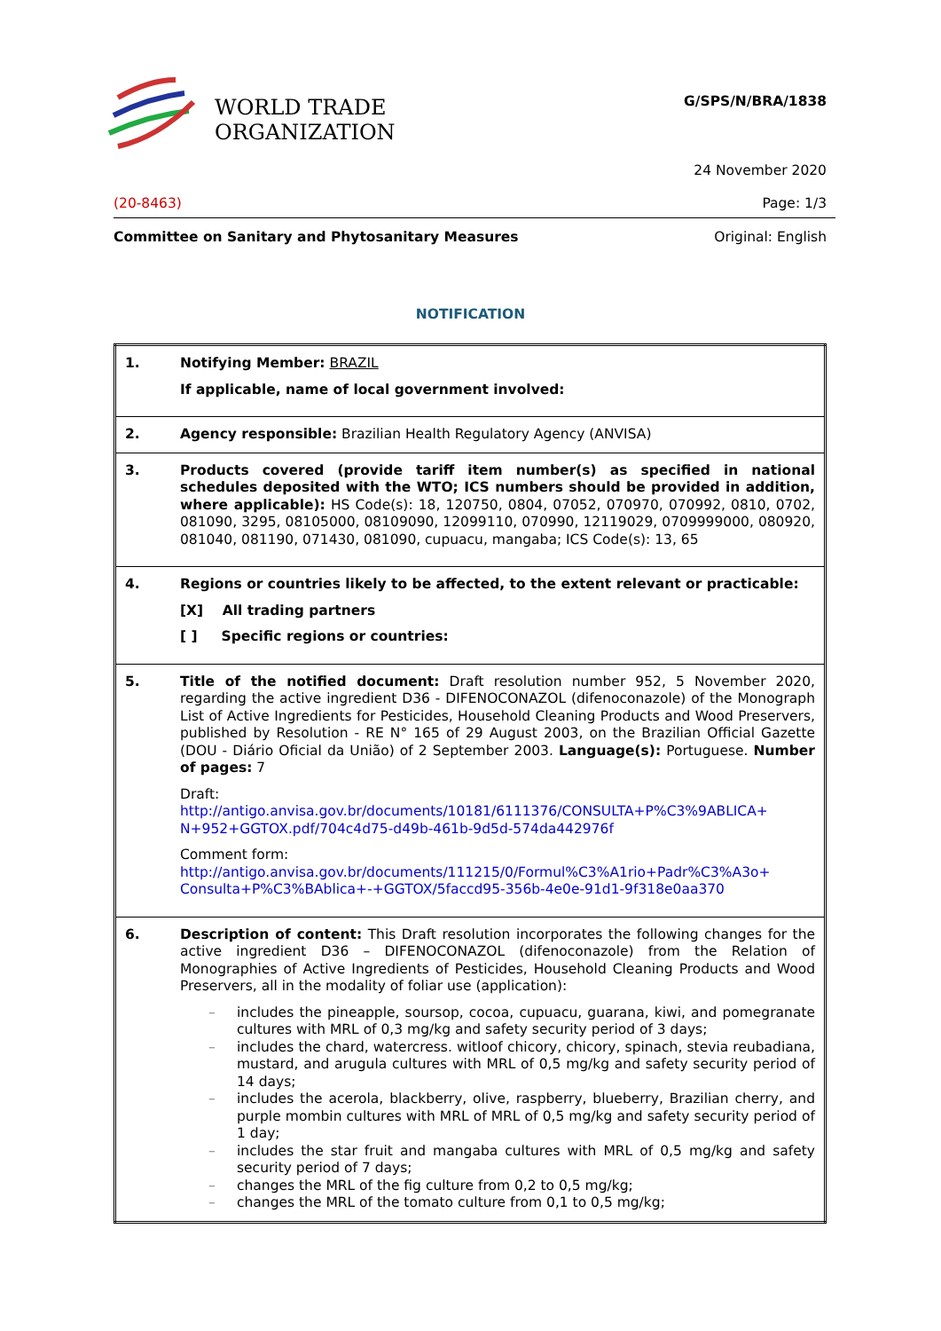WORLD TRADE
ORGANIZATION
G/SPS/N/BRA/1838
24 November 2020
(20-8463) Page: 1/3
Committee on Sanitary and Phytosanitary Measures Original: English
NOTIFICATION
| 1. | Notifying Member: BRAZIL If applicable, name of local government involved: |
| 2. | Agency responsible: Brazilian Health Regulatory Agency (ANVISA) |
| 3. | Products covered (provide tariff item number(s) as specified in national schedules deposited with the WTO; ICS numbers should be provided in addition, where applicable): HS Code(s): 18, 120750, 0804, 07052, 070970, 070992, 0810, 0702, 081090, 3295, 08105000, 08109090, 12099110, 070990, 12119029, 0709999000, 080920, 081040, 081190, 071430, 081090, cupuacu, mangaba; ICS Code(s): 13, 65 |
| 4. | Regions or countries likely to be affected, to the extent relevant or practicable: [X] All trading partners [ ] Specific regions or countries: |
| 5. | Title of the notified document: Draft resolution number 952, 5 November 2020, regarding the active ingredient D36 - DIFENOCONAZOL (difenoconazole) of the Monograph List of Active Ingredients for Pesticides, Household Cleaning Products and Wood Preservers, published by Resolution - RE N° 165 of 29 August 2003, on the Brazilian Official Gazette (DOU - Diário Oficial da União) of 2 September 2003. Language(s): Portuguese. Number of pages: 7 Draft: http://antigo.anvisa.gov.br/documents/10181/6111376/CONSULTA+P%C3%9ABLICA+ N+952+GGTOX.pdf/704c4d75-d49b-461b-9d5d-574da442976f Comment form: http://antigo.anvisa.gov.br/documents/111215/0/Formul%C3%A1rio+Padr%C3%A3o+ Consulta+P%C3%BAblica+-+GGTOX/5faccd95-356b-4e0e-91d1-9f318e0aa370 |
| 6. | Description of content: This Draft resolution incorporates the following changes for the active ingredient D36 – DIFENOCONAZOL (difenoconazole) from the Relation of Monographies of Active Ingredients of Pesticides, Household Cleaning Products and Wood Preservers, all in the modality of foliar use (application): – includes the pineapple, soursop, cocoa, cupuacu, guarana, kiwi, and pomegranate cultures with MRL of 0,3 mg/kg and safety security period of 3 days; – includes the chard, watercress. witloof chicory, chicory, spinach, stevia reubadiana, mustard, and arugula cultures with MRL of 0,5 mg/kg and safety security period of 14 days; – includes the acerola, blackberry, olive, raspberry, blueberry, Brazilian cherry, and purple mombin cultures with MRL of MRL of 0,5 mg/kg and safety security period of 1 day; – includes the star fruit and mangaba cultures with MRL of 0,5 mg/kg and safety security period of 7 days; – changes the MRL of the fig culture from 0,2 to 0,5 mg/kg; – changes the MRL of the tomato culture from 0,1 to 0,5 mg/kg; |